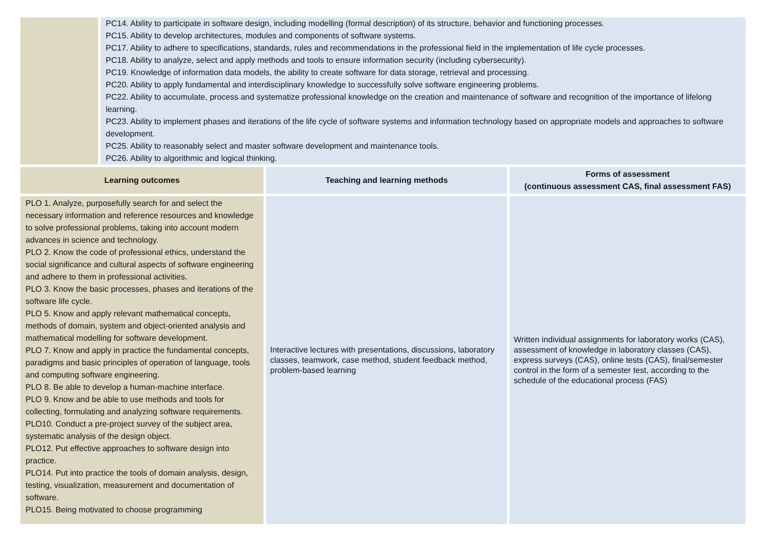| | PC14. Ability to participate in software design, including modelling (formal description) of its structure, behavior and functioning processes. PC15. Ability to develop architectures, modules and components of software systems. PC17. Ability to adhere to specifications, standards, rules and recommendations in the professional field in the implementation of life cycle processes. PC18. Ability to analyze, select and apply methods and tools to ensure information security (including cybersecurity). PC19. Knowledge of information data models, the ability to create software for data storage, retrieval and processing. PC20. Ability to apply fundamental and interdisciplinary knowledge to successfully solve software engineering problems. PC22. Ability to accumulate, process and systematize professional knowledge on the creation and maintenance of software and recognition of the importance of lifelong learning. PC23. Ability to implement phases and iterations of the life cycle of software systems and information technology based on appropriate models and approaches to software development. PC25. Ability to reasonably select and master software development and maintenance tools. PC26. Ability to algorithmic and logical thinking. | | |
| Learning outcomes | | Teaching and learning methods | Forms of assessment (continuous assessment CAS, final assessment FAS) |
| PLO 1. Analyze, purposefully search for and select the necessary information and reference resources and knowledge to solve professional problems, taking into account modern advances in science and technology. PLO 2. Know the code of professional ethics, understand the social significance and cultural aspects of software engineering and adhere to them in professional activities. PLO 3. Know the basic processes, phases and iterations of the software life cycle. PLO 5. Know and apply relevant mathematical concepts, methods of domain, system and object-oriented analysis and mathematical modelling for software development. PLO 7. Know and apply in practice the fundamental concepts, paradigms and basic principles of operation of language, tools and computing software engineering. PLO 8. Be able to develop a human-machine interface. PLO 9. Know and be able to use methods and tools for collecting, formulating and analyzing software requirements. PLO10. Conduct a pre-project survey of the subject area, systematic analysis of the design object. PLO12. Put effective approaches to software design into practice. PLO14. Put into practice the tools of domain analysis, design, testing, visualization, measurement and documentation of software. PLO15. Being motivated to choose programming | | Interactive lectures with presentations, discussions, laboratory classes, teamwork, case method, student feedback method, problem-based learning | Written individual assignments for laboratory works (CAS), assessment of knowledge in laboratory classes (CAS), express surveys (CAS), online tests (CAS), final/semester control in the form of a semester test, according to the schedule of the educational process (FAS) |